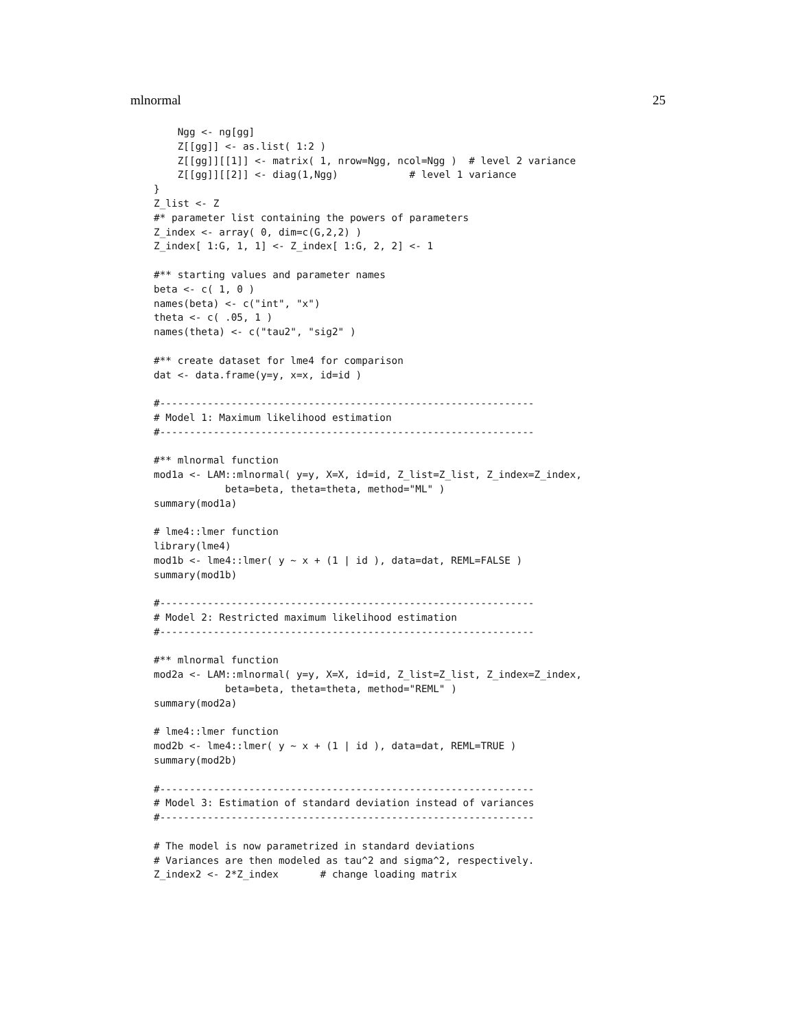mlnormal 25
    Ngg <- ng[gg]
    Z[[gg]] <- as.list( 1:2 )
    Z[[gg]][[1]] <- matrix( 1, nrow=Ngg, ncol=Ngg )  # level 2 variance
    Z[[gg]][[2]] <- diag(1,Ngg)            # level 1 variance
}
Z_list <- Z
#* parameter list containing the powers of parameters
Z_index <- array( 0, dim=c(G,2,2) )
Z_index[ 1:G, 1, 1] <- Z_index[ 1:G, 2, 2] <- 1

#** starting values and parameter names
beta <- c( 1, 0 )
names(beta) <- c("int", "x")
theta <- c( .05, 1 )
names(theta) <- c("tau2", "sig2" )

#** create dataset for lme4 for comparison
dat <- data.frame(y=y, x=x, id=id )

#---------------------------------------------------------------
# Model 1: Maximum likelihood estimation
#---------------------------------------------------------------

#** mlnormal function
mod1a <- LAM::mlnormal( y=y, X=X, id=id, Z_list=Z_list, Z_index=Z_index,
            beta=beta, theta=theta, method="ML" )
summary(mod1a)

# lme4::lmer function
library(lme4)
mod1b <- lme4::lmer( y ~ x + (1 | id ), data=dat, REML=FALSE )
summary(mod1b)

#---------------------------------------------------------------
# Model 2: Restricted maximum likelihood estimation
#---------------------------------------------------------------

#** mlnormal function
mod2a <- LAM::mlnormal( y=y, X=X, id=id, Z_list=Z_list, Z_index=Z_index,
            beta=beta, theta=theta, method="REML" )
summary(mod2a)

# lme4::lmer function
mod2b <- lme4::lmer( y ~ x + (1 | id ), data=dat, REML=TRUE )
summary(mod2b)

#---------------------------------------------------------------
# Model 3: Estimation of standard deviation instead of variances
#---------------------------------------------------------------

# The model is now parametrized in standard deviations
# Variances are then modeled as tau^2 and sigma^2, respectively.
Z_index2 <- 2*Z_index       # change loading matrix